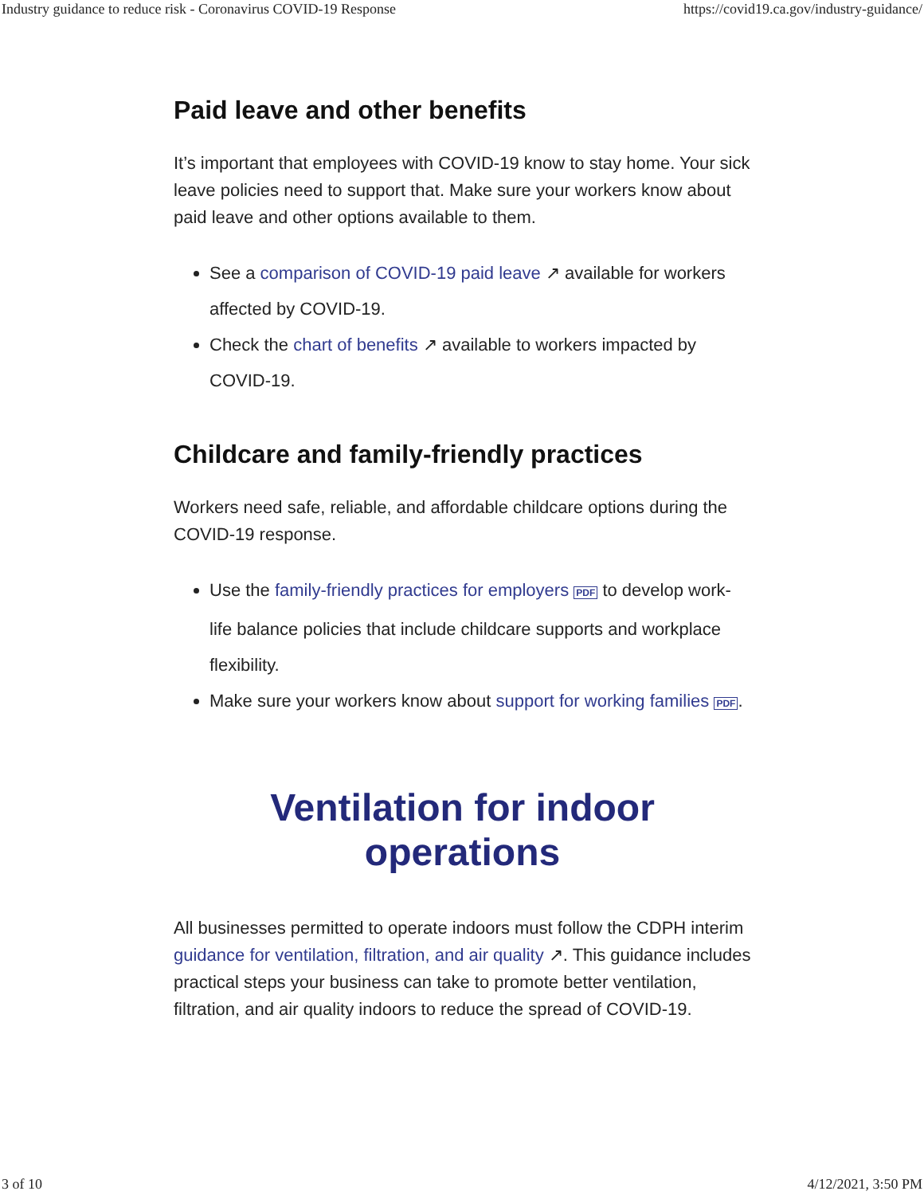Industry guidance to reduce risk - Coronavirus COVID-19 Response https://covid19.ca.gov/industry-guidance/
Paid leave and other benefits
It’s important that employees with COVID-19 know to stay home. Your sick leave policies need to support that. Make sure your workers know about paid leave and other options available to them.
See a comparison of COVID-19 paid leave ↗ available for workers affected by COVID-19.
Check the chart of benefits ↗ available to workers impacted by COVID-19.
Childcare and family-friendly practices
Workers need safe, reliable, and affordable childcare options during the COVID-19 response.
Use the family-friendly practices for employers PDF to develop work-life balance policies that include childcare supports and workplace flexibility.
Make sure your workers know about support for working families PDF.
Ventilation for indoor operations
All businesses permitted to operate indoors must follow the CDPH interim guidance for ventilation, filtration, and air quality ↗. This guidance includes practical steps your business can take to promote better ventilation, filtration, and air quality indoors to reduce the spread of COVID-19.
3 of 10 4/12/2021, 3:50 PM